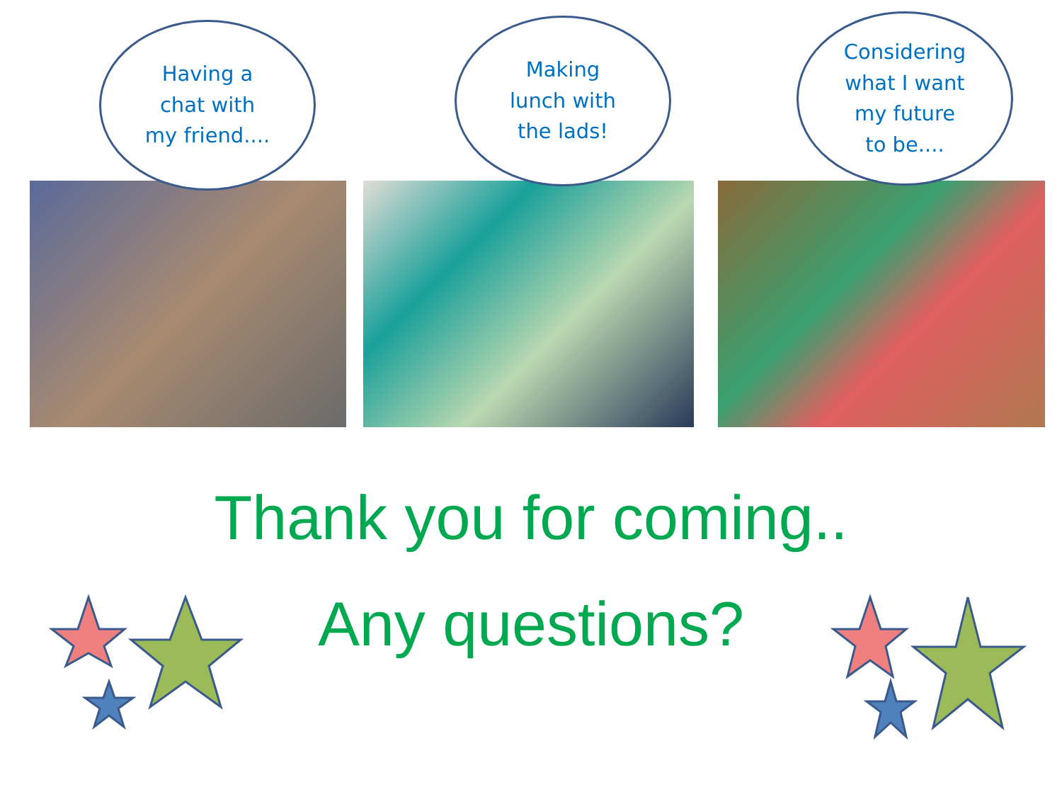Having a
chat with
my friend....
Making
lunch with
the lads!
Considering
what I want
my future
to be....
Thank you for coming..
Any questions?